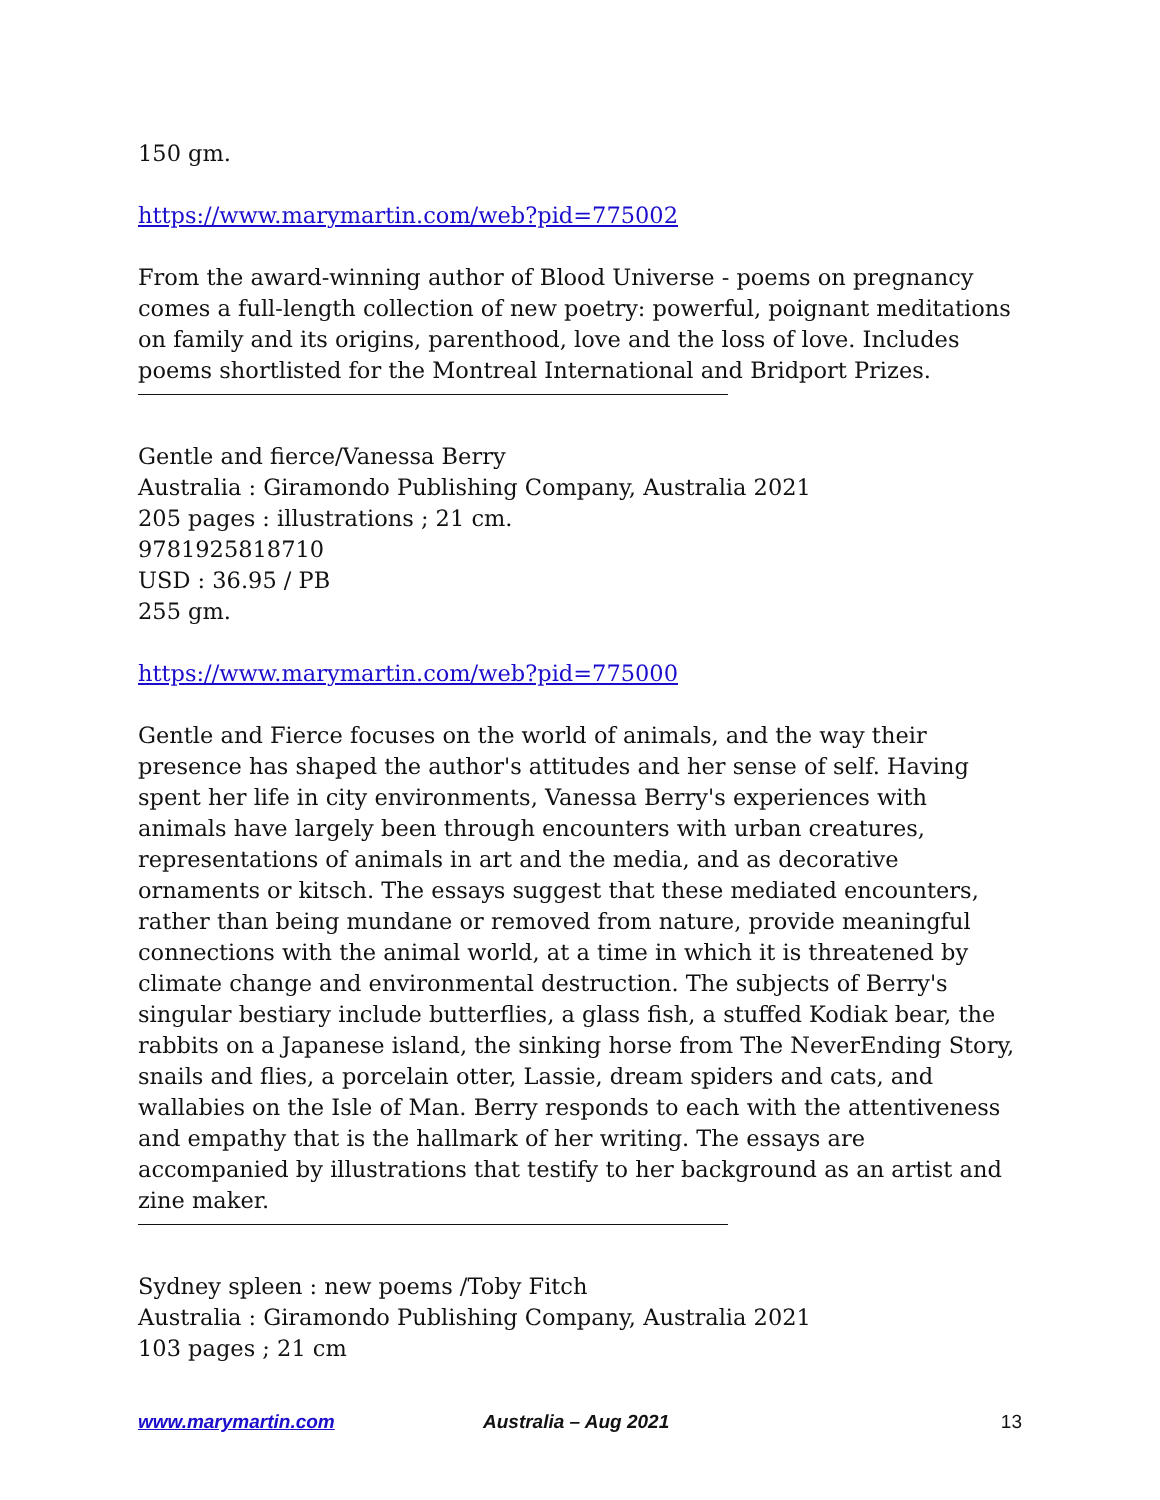150 gm.
https://www.marymartin.com/web?pid=775002
From the award-winning author of Blood Universe - poems on pregnancy comes a full-length collection of new poetry: powerful, poignant meditations on family and its origins, parenthood, love and the loss of love. Includes poems shortlisted for the Montreal International and Bridport Prizes.
Gentle and fierce/Vanessa Berry
Australia : Giramondo Publishing Company, Australia 2021
205 pages : illustrations ; 21 cm.
9781925818710
USD : 36.95 / PB
255 gm.
https://www.marymartin.com/web?pid=775000
Gentle and Fierce focuses on the world of animals, and the way their presence has shaped the author's attitudes and her sense of self. Having spent her life in city environments, Vanessa Berry's experiences with animals have largely been through encounters with urban creatures, representations of animals in art and the media, and as decorative ornaments or kitsch. The essays suggest that these mediated encounters, rather than being mundane or removed from nature, provide meaningful connections with the animal world, at a time in which it is threatened by climate change and environmental destruction. The subjects of Berry's singular bestiary include butterflies, a glass fish, a stuffed Kodiak bear, the rabbits on a Japanese island, the sinking horse from The NeverEnding Story, snails and flies, a porcelain otter, Lassie, dream spiders and cats, and wallabies on the Isle of Man. Berry responds to each with the attentiveness and empathy that is the hallmark of her writing. The essays are accompanied by illustrations that testify to her background as an artist and zine maker.
Sydney spleen : new poems /Toby Fitch
Australia : Giramondo Publishing Company, Australia 2021
103 pages ; 21 cm
www.marymartin.com Australia – Aug 2021 13